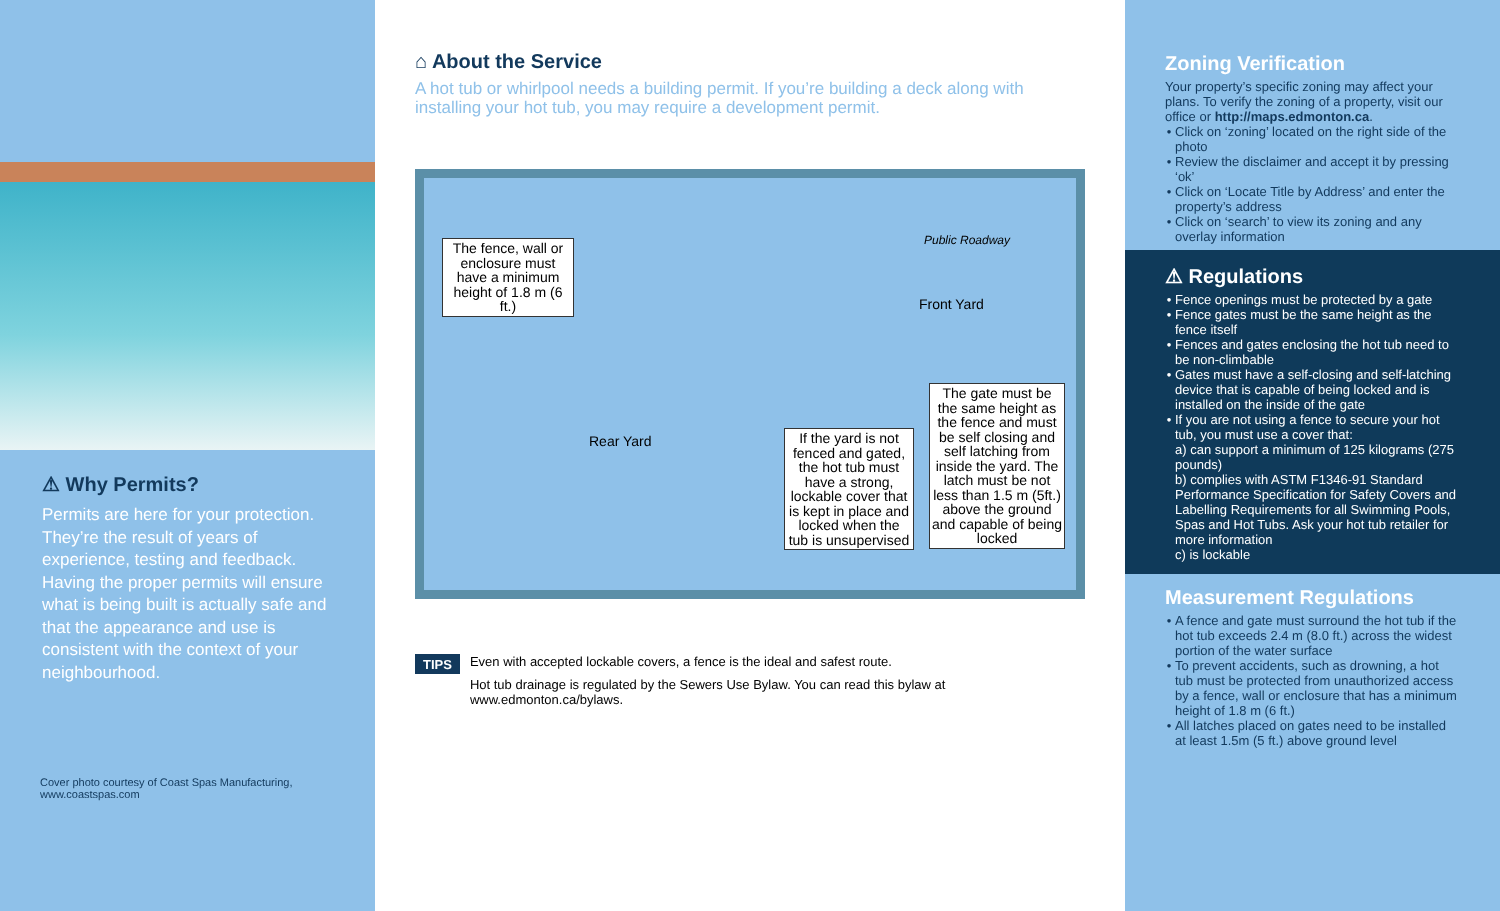⚠ Why Permits?
Permits are here for your protection. They’re the result of years of experience, testing and feedback. Having the proper permits will ensure what is being built is actually safe and that the appearance and use is consistent with the context of your neighbourhood.
Cover photo courtesy of Coast Spas Manufacturing, www.coastspas.com
⌂ About the Service
A hot tub or whirlpool needs a building permit. If you’re building a deck along with installing your hot tub, you may require a development permit.
The fence, wall or enclosure must have a minimum height of 1.8 m (6 ft.)
Public Roadway
Front Yard
Rear Yard
If the yard is not fenced and gated, the hot tub must have a strong, lockable cover that is kept in place and locked when the tub is unsupervised
The gate must be the same height as the fence and must be self closing and self latching from inside the yard. The latch must be not less than 1.5 m (5ft.) above the ground and capable of being locked
TIPS
Even with accepted lockable covers, a fence is the ideal and safest route.
Hot tub drainage is regulated by the Sewers Use Bylaw. You can read this bylaw at www.edmonton.ca/bylaws.
Zoning Verification
Your property’s specific zoning may affect your plans. To verify the zoning of a property, visit our office or http://maps.edmonton.ca.
Click on ‘zoning’ located on the right side of the photo
Review the disclaimer and accept it by pressing ‘ok’
Click on ‘Locate Title by Address’ and enter the property’s address
Click on ‘search’ to view its zoning and any overlay information
⚠ Regulations
Fence openings must be protected by a gate
Fence gates must be the same height as the fence itself
Fences and gates enclosing the hot tub need to be non-climbable
Gates must have a self-closing and self-latching device that is capable of being locked and is installed on the inside of the gate
If you are not using a fence to secure your hot tub, you must use a cover that:
a) can support a minimum of 125 kilograms (275 pounds)
b) complies with ASTM F1346-91 Standard Performance Specification for Safety Covers and Labelling Requirements for all Swimming Pools, Spas and Hot Tubs. Ask your hot tub retailer for more information
c) is lockable
Measurement Regulations
A fence and gate must surround the hot tub if the hot tub exceeds 2.4 m (8.0 ft.) across the widest portion of the water surface
To prevent accidents, such as drowning, a hot tub must be protected from unauthorized access by a fence, wall or enclosure that has a minimum height of 1.8 m (6 ft.)
All latches placed on gates need to be installed at least 1.5m (5 ft.) above ground level